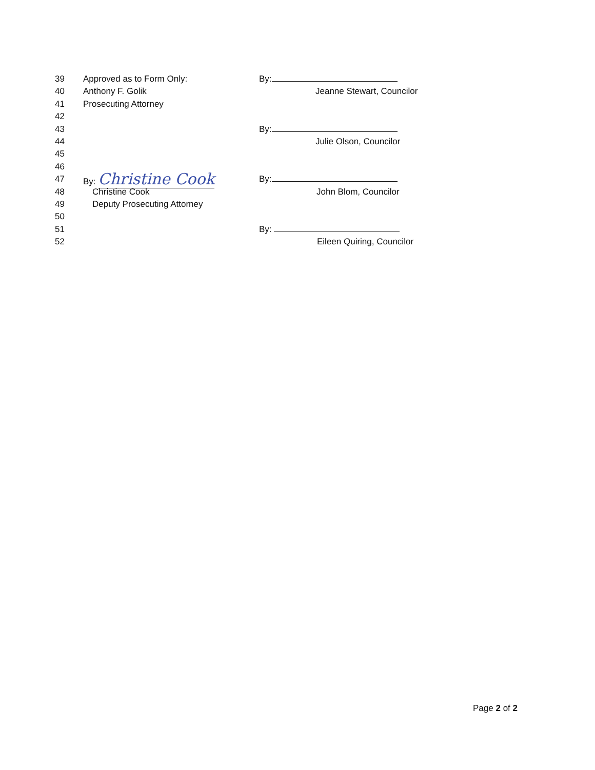39 Approved as to Form Only: By:
40 Anthony F. Golik Jeanne Stewart, Councilor
41 Prosecuting Attorney
42
43 By:
44 Julie Olson, Councilor
45
46
47 By: Christine Cook By:
48 Christine Cook John Blom, Councilor
49 Deputy Prosecuting Attorney
50
51 By:
52 Eileen Quiring, Councilor
Page 2 of 2